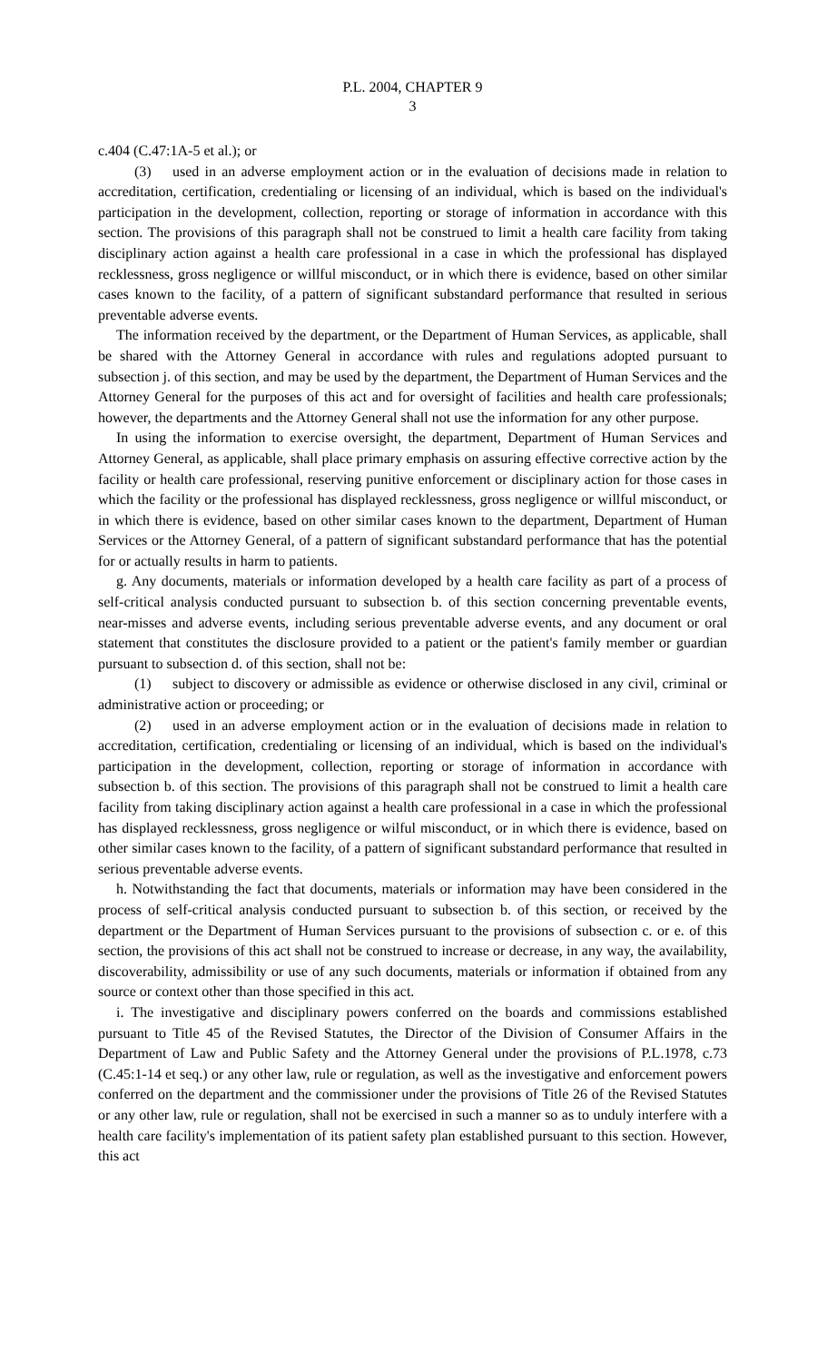P.L. 2004, CHAPTER 9
3
c.404 (C.47:1A-5 et al.); or
(3) used in an adverse employment action or in the evaluation of decisions made in relation to accreditation, certification, credentialing or licensing of an individual, which is based on the individual's participation in the development, collection, reporting or storage of information in accordance with this section. The provisions of this paragraph shall not be construed to limit a health care facility from taking disciplinary action against a health care professional in a case in which the professional has displayed recklessness, gross negligence or willful misconduct, or in which there is evidence, based on other similar cases known to the facility, of a pattern of significant substandard performance that resulted in serious preventable adverse events.
The information received by the department, or the Department of Human Services, as applicable, shall be shared with the Attorney General in accordance with rules and regulations adopted pursuant to subsection j. of this section, and may be used by the department, the Department of Human Services and the Attorney General for the purposes of this act and for oversight of facilities and health care professionals; however, the departments and the Attorney General shall not use the information for any other purpose.
In using the information to exercise oversight, the department, Department of Human Services and Attorney General, as applicable, shall place primary emphasis on assuring effective corrective action by the facility or health care professional, reserving punitive enforcement or disciplinary action for those cases in which the facility or the professional has displayed recklessness, gross negligence or willful misconduct, or in which there is evidence, based on other similar cases known to the department, Department of Human Services or the Attorney General, of a pattern of significant substandard performance that has the potential for or actually results in harm to patients.
g. Any documents, materials or information developed by a health care facility as part of a process of self-critical analysis conducted pursuant to subsection b. of this section concerning preventable events, near-misses and adverse events, including serious preventable adverse events, and any document or oral statement that constitutes the disclosure provided to a patient or the patient's family member or guardian pursuant to subsection d. of this section, shall not be:
(1) subject to discovery or admissible as evidence or otherwise disclosed in any civil, criminal or administrative action or proceeding; or
(2) used in an adverse employment action or in the evaluation of decisions made in relation to accreditation, certification, credentialing or licensing of an individual, which is based on the individual's participation in the development, collection, reporting or storage of information in accordance with subsection b. of this section. The provisions of this paragraph shall not be construed to limit a health care facility from taking disciplinary action against a health care professional in a case in which the professional has displayed recklessness, gross negligence or wilful misconduct, or in which there is evidence, based on other similar cases known to the facility, of a pattern of significant substandard performance that resulted in serious preventable adverse events.
h. Notwithstanding the fact that documents, materials or information may have been considered in the process of self-critical analysis conducted pursuant to subsection b. of this section, or received by the department or the Department of Human Services pursuant to the provisions of subsection c. or e. of this section, the provisions of this act shall not be construed to increase or decrease, in any way, the availability, discoverability, admissibility or use of any such documents, materials or information if obtained from any source or context other than those specified in this act.
i. The investigative and disciplinary powers conferred on the boards and commissions established pursuant to Title 45 of the Revised Statutes, the Director of the Division of Consumer Affairs in the Department of Law and Public Safety and the Attorney General under the provisions of P.L.1978, c.73 (C.45:1-14 et seq.) or any other law, rule or regulation, as well as the investigative and enforcement powers conferred on the department and the commissioner under the provisions of Title 26 of the Revised Statutes or any other law, rule or regulation, shall not be exercised in such a manner so as to unduly interfere with a health care facility's implementation of its patient safety plan established pursuant to this section. However, this act